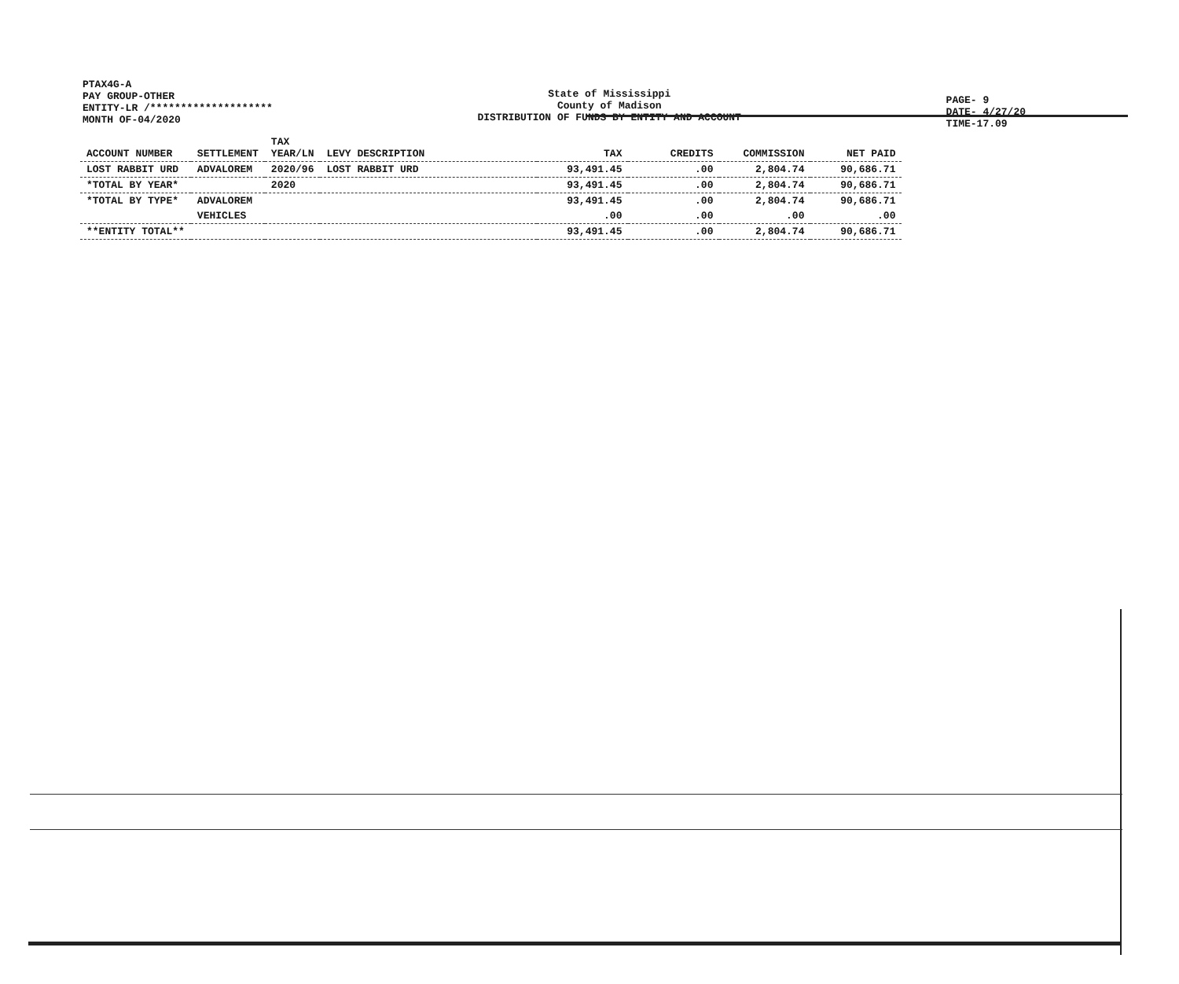PTAX4G-A
PAY GROUP-OTHER
ENTITY-LR /********************
MONTH OF-04/2020
State of Mississippi
County of Madison
DISTRIBUTION OF FUNDS BY ENTITY AND ACCOUNT
PAGE- 9
DATE- 4/27/20
TIME-17.09
| ACCOUNT NUMBER | SETTLEMENT | TAX YEAR/LN | LEVY DESCRIPTION | TAX | CREDITS | COMMISSION | NET PAID |
| --- | --- | --- | --- | --- | --- | --- | --- |
| LOST RABBIT URD | ADVALOREM | 2020/96 | LOST RABBIT URD | 93,491.45 | .00 | 2,804.74 | 90,686.71 |
| *TOTAL BY YEAR* | | 2020 | | 93,491.45 | .00 | 2,804.74 | 90,686.71 |
| *TOTAL BY TYPE* | ADVALOREM | | | 93,491.45 | .00 | 2,804.74 | 90,686.71 |
| | VEHICLES | | | .00 | .00 | .00 | .00 |
| **ENTITY TOTAL** | | | | 93,491.45 | .00 | 2,804.74 | 90,686.71 |